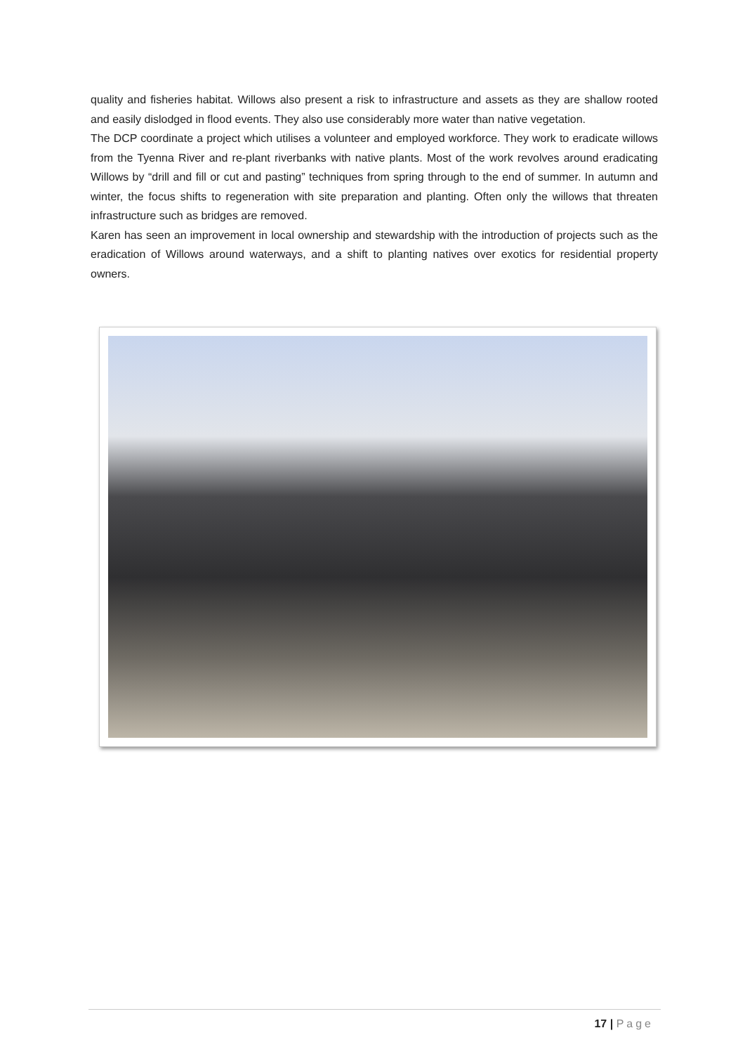quality and fisheries habitat. Willows also present a risk to infrastructure and assets as they are shallow rooted and easily dislodged in flood events. They also use considerably more water than native vegetation.
The DCP coordinate a project which utilises a volunteer and employed workforce. They work to eradicate willows from the Tyenna River and re-plant riverbanks with native plants. Most of the work revolves around eradicating Willows by “drill and fill or cut and pasting” techniques from spring through to the end of summer. In autumn and winter, the focus shifts to regeneration with site preparation and planting. Often only the willows that threaten infrastructure such as bridges are removed.
Karen has seen an improvement in local ownership and stewardship with the introduction of projects such as the eradication of Willows around waterways, and a shift to planting natives over exotics for residential property owners.
17 | Page